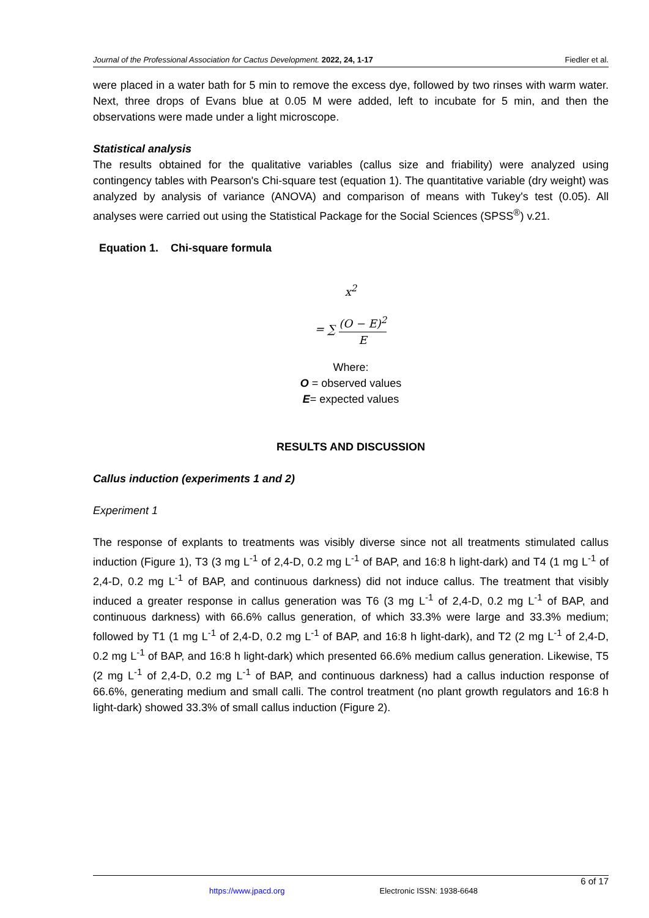Journal of the Professional Association for Cactus Development. 2022, 24, 1-17 Fiedler et al.
were placed in a water bath for 5 min to remove the excess dye, followed by two rinses with warm water. Next, three drops of Evans blue at 0.05 M were added, left to incubate for 5 min, and then the observations were made under a light microscope.
Statistical analysis
The results obtained for the qualitative variables (callus size and friability) were analyzed using contingency tables with Pearson's Chi-square test (equation 1). The quantitative variable (dry weight) was analyzed by analysis of variance (ANOVA) and comparison of means with Tukey's test (0.05). All analyses were carried out using the Statistical Package for the Social Sciences (SPSS<sup>®</sup>) v.21.
Equation 1. Chi-square formula
x<sup>2</sup>
= ∑ (O − E)<sup>2</sup> E
Where:
O = observed values
E= expected values
RESULTS AND DISCUSSION
Callus induction (experiments 1 and 2)
Experiment 1
The response of explants to treatments was visibly diverse since not all treatments stimulated callus induction (Figure 1), T3 (3 mg L<sup>-1</sup> of 2,4-D, 0.2 mg L<sup>-1</sup> of BAP, and 16:8 h light-dark) and T4 (1 mg L<sup>-1</sup> of 2,4-D, 0.2 mg L<sup>-1</sup> of BAP, and continuous darkness) did not induce callus. The treatment that visibly induced a greater response in callus generation was T6 (3 mg L<sup>-1</sup> of 2,4-D, 0.2 mg L<sup>-1</sup> of BAP, and continuous darkness) with 66.6% callus generation, of which 33.3% were large and 33.3% medium; followed by T1 (1 mg L<sup>-1</sup> of 2,4-D, 0.2 mg L<sup>-1</sup> of BAP, and 16:8 h light-dark), and T2 (2 mg L<sup>-1</sup> of 2,4-D, 0.2 mg L<sup>-1</sup> of BAP, and 16:8 h light-dark) which presented 66.6% medium callus generation. Likewise, T5 (2 mg L<sup>-1</sup> of 2,4-D, 0.2 mg L<sup>-1</sup> of BAP, and continuous darkness) had a callus induction response of 66.6%, generating medium and small calli. The control treatment (no plant growth regulators and 16:8 h light-dark) showed 33.3% of small callus induction (Figure 2).
6 of 17
https://www.jpacd.org Electronic ISSN: 1938-6648